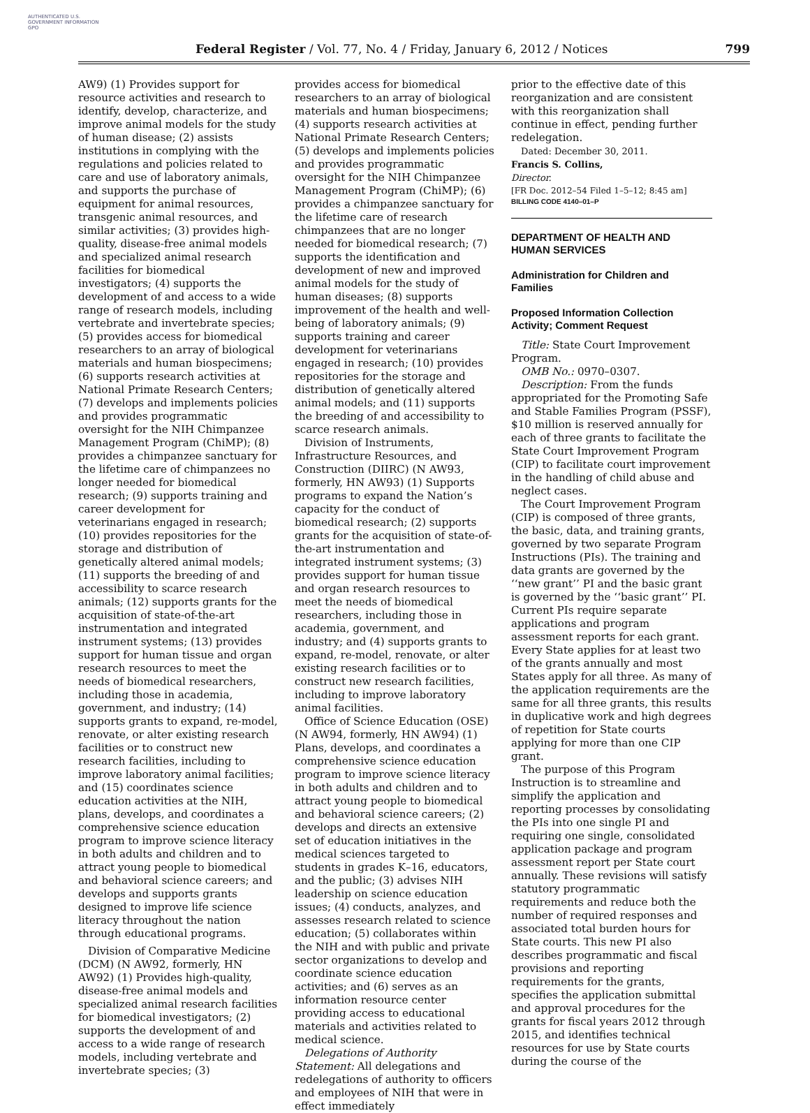AUTHENTICATED U.S. GOVERNMENT INFORMATION GPO
Federal Register / Vol. 77, No. 4 / Friday, January 6, 2012 / Notices 799
AW9) (1) Provides support for resource activities and research to identify, develop, characterize, and improve animal models for the study of human disease; (2) assists institutions in complying with the regulations and policies related to care and use of laboratory animals, and supports the purchase of equipment for animal resources, transgenic animal resources, and similar activities; (3) provides high-quality, disease-free animal models and specialized animal research facilities for biomedical investigators; (4) supports the development of and access to a wide range of research models, including vertebrate and invertebrate species; (5) provides access for biomedical researchers to an array of biological materials and human biospecimens; (6) supports research activities at National Primate Research Centers; (7) develops and implements policies and provides programmatic oversight for the NIH Chimpanzee Management Program (ChiMP); (8) provides a chimpanzee sanctuary for the lifetime care of chimpanzees no longer needed for biomedical research; (9) supports training and career development for veterinarians engaged in research; (10) provides repositories for the storage and distribution of genetically altered animal models; (11) supports the breeding of and accessibility to scarce research animals; (12) supports grants for the acquisition of state-of-the-art instrumentation and integrated instrument systems; (13) provides support for human tissue and organ research resources to meet the needs of biomedical researchers, including those in academia, government, and industry; (14) supports grants to expand, re-model, renovate, or alter existing research facilities or to construct new research facilities, including to improve laboratory animal facilities; and (15) coordinates science education activities at the NIH, plans, develops, and coordinates a comprehensive science education program to improve science literacy in both adults and children and to attract young people to biomedical and behavioral science careers; and develops and supports grants designed to improve life science literacy throughout the nation through educational programs.
Division of Comparative Medicine (DCM) (N AW92, formerly, HN AW92) (1) Provides high-quality, disease-free animal models and specialized animal research facilities for biomedical investigators; (2) supports the development of and access to a wide range of research models, including vertebrate and invertebrate species; (3)
provides access for biomedical researchers to an array of biological materials and human biospecimens; (4) supports research activities at National Primate Research Centers; (5) develops and implements policies and provides programmatic oversight for the NIH Chimpanzee Management Program (ChiMP); (6) provides a chimpanzee sanctuary for the lifetime care of research chimpanzees that are no longer needed for biomedical research; (7) supports the identification and development of new and improved animal models for the study of human diseases; (8) supports improvement of the health and well-being of laboratory animals; (9) supports training and career development for veterinarians engaged in research; (10) provides repositories for the storage and distribution of genetically altered animal models; and (11) supports the breeding of and accessibility to scarce research animals.
Division of Instruments, Infrastructure Resources, and Construction (DIIRC) (N AW93, formerly, HN AW93) (1) Supports programs to expand the Nation’s capacity for the conduct of biomedical research; (2) supports grants for the acquisition of state-of-the-art instrumentation and integrated instrument systems; (3) provides support for human tissue and organ research resources to meet the needs of biomedical researchers, including those in academia, government, and industry; and (4) supports grants to expand, re-model, renovate, or alter existing research facilities or to construct new research facilities, including to improve laboratory animal facilities.
Office of Science Education (OSE) (N AW94, formerly, HN AW94) (1) Plans, develops, and coordinates a comprehensive science education program to improve science literacy in both adults and children and to attract young people to biomedical and behavioral science careers; (2) develops and directs an extensive set of education initiatives in the medical sciences targeted to students in grades K–16, educators, and the public; (3) advises NIH leadership on science education issues; (4) conducts, analyzes, and assesses research related to science education; (5) collaborates within the NIH and with public and private sector organizations to develop and coordinate science education activities; and (6) serves as an information resource center providing access to educational materials and activities related to medical science.
Delegations of Authority Statement: All delegations and redelegations of authority to officers and employees of NIH that were in effect immediately
prior to the effective date of this reorganization and are consistent with this reorganization shall continue in effect, pending further redelegation.
Dated: December 30, 2011.
Francis S. Collins,
Director.
[FR Doc. 2012–54 Filed 1–5–12; 8:45 am]
BILLING CODE 4140–01–P
DEPARTMENT OF HEALTH AND HUMAN SERVICES
Administration for Children and Families
Proposed Information Collection Activity; Comment Request
Title: State Court Improvement Program.
OMB No.: 0970–0307.
Description: From the funds appropriated for the Promoting Safe and Stable Families Program (PSSF), $10 million is reserved annually for each of three grants to facilitate the State Court Improvement Program (CIP) to facilitate court improvement in the handling of child abuse and neglect cases.
The Court Improvement Program (CIP) is composed of three grants, the basic, data, and training grants, governed by two separate Program Instructions (PIs). The training and data grants are governed by the ‘‘new grant’’ PI and the basic grant is governed by the ‘‘basic grant’’ PI. Current PIs require separate applications and program assessment reports for each grant. Every State applies for at least two of the grants annually and most States apply for all three. As many of the application requirements are the same for all three grants, this results in duplicative work and high degrees of repetition for State courts applying for more than one CIP grant.
The purpose of this Program Instruction is to streamline and simplify the application and reporting processes by consolidating the PIs into one single PI and requiring one single, consolidated application package and program assessment report per State court annually. These revisions will satisfy statutory programmatic requirements and reduce both the number of required responses and associated total burden hours for State courts. This new PI also describes programmatic and fiscal provisions and reporting requirements for the grants, specifies the application submittal and approval procedures for the grants for fiscal years 2012 through 2015, and identifies technical resources for use by State courts during the course of the